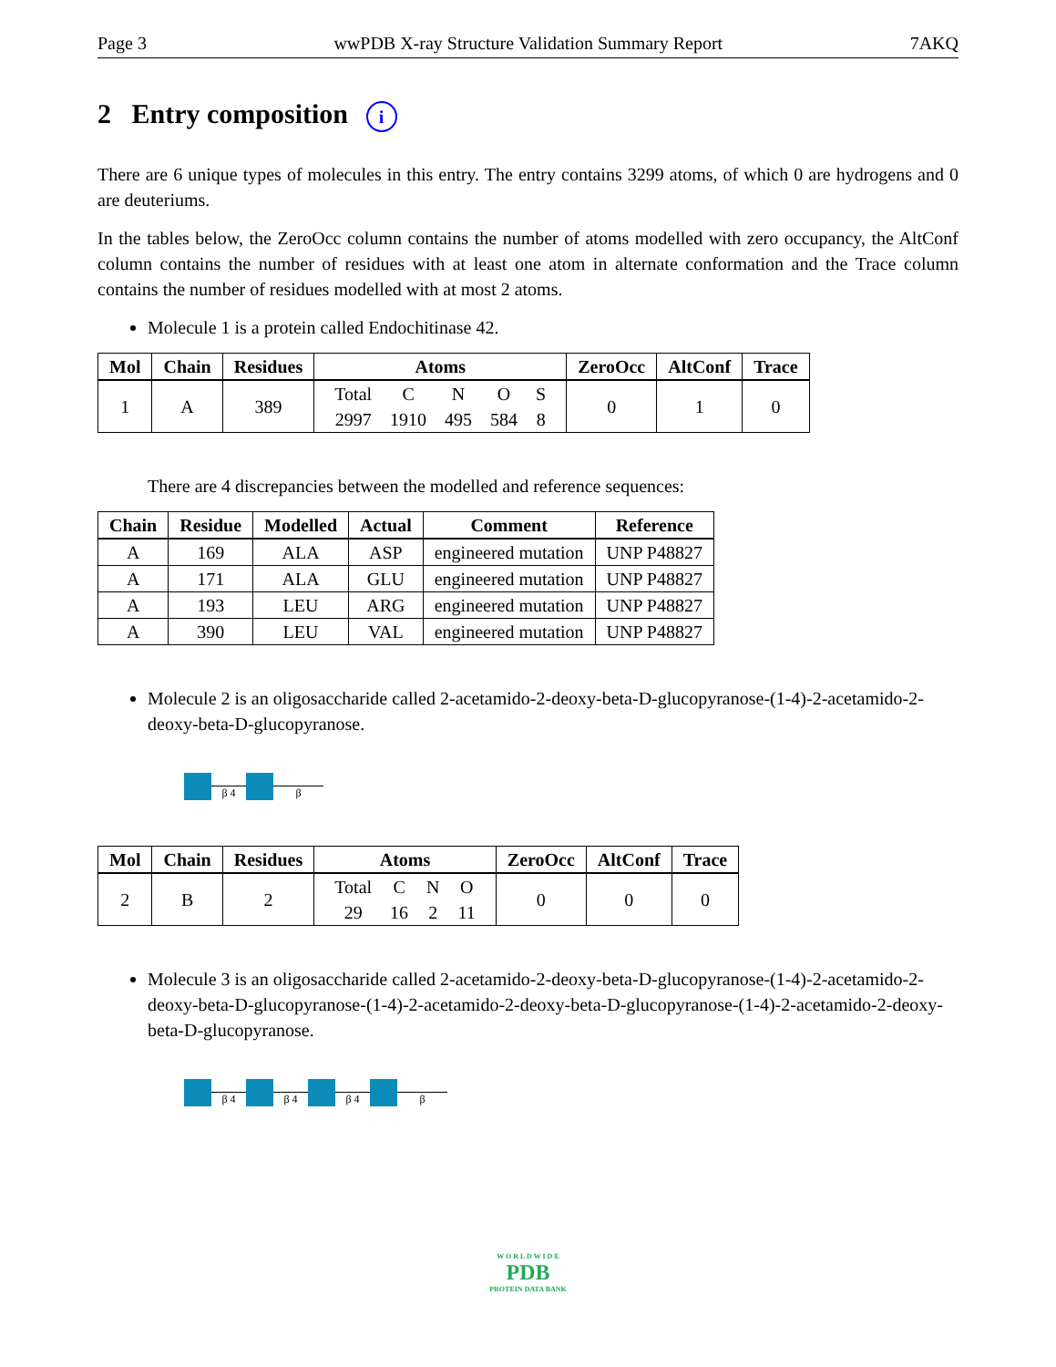Page 3 wwPDB X-ray Structure Validation Summary Report 7AKQ
2 Entry composition i
There are 6 unique types of molecules in this entry. The entry contains 3299 atoms, of which 0 are hydrogens and 0 are deuteriums.
In the tables below, the ZeroOcc column contains the number of atoms modelled with zero occupancy, the AltConf column contains the number of residues with at least one atom in alternate conformation and the Trace column contains the number of residues modelled with at most 2 atoms.
Molecule 1 is a protein called Endochitinase 42.
| Mol | Chain | Residues | Atoms | ZeroOcc | AltConf | Trace |
| --- | --- | --- | --- | --- | --- | --- |
| 1 | A | 389 | / Total / C / N / O / S / / 2997 / 1910 / 495 / 584 / 8 / | 0 | 1 | 0 |
There are 4 discrepancies between the modelled and reference sequences:
| Chain | Residue | Modelled | Actual | Comment | Reference |
| --- | --- | --- | --- | --- | --- |
| A | 169 | ALA | ASP | engineered mutation | UNP P48827 |
| A | 171 | ALA | GLU | engineered mutation | UNP P48827 |
| A | 193 | LEU | ARG | engineered mutation | UNP P48827 |
| A | 390 | LEU | VAL | engineered mutation | UNP P48827 |
Molecule 2 is an oligosaccharide called 2-acetamido-2-deoxy-beta-D-glucopyranose-(1-4)-2-acetamido-2-deoxy-beta-D-glucopyranose.
β 4
β
| Mol | Chain | Residues | Atoms | ZeroOcc | AltConf | Trace |
| --- | --- | --- | --- | --- | --- | --- |
| 2 | B | 2 | / Total / C / N / O / / 29 / 16 / 2 / 11 / | 0 | 0 | 0 |
Molecule 3 is an oligosaccharide called 2-acetamido-2-deoxy-beta-D-glucopyranose-(1-4)-2-acetamido-2-deoxy-beta-D-glucopyranose-(1-4)-2-acetamido-2-deoxy-beta-D-glucopyranose-(1-4)-2-acetamido-2-deoxy-beta-D-glucopyranose.
β 4
β 4
β 4
β
W O R L D W I D E
PDB
PROTEIN DATA BANK